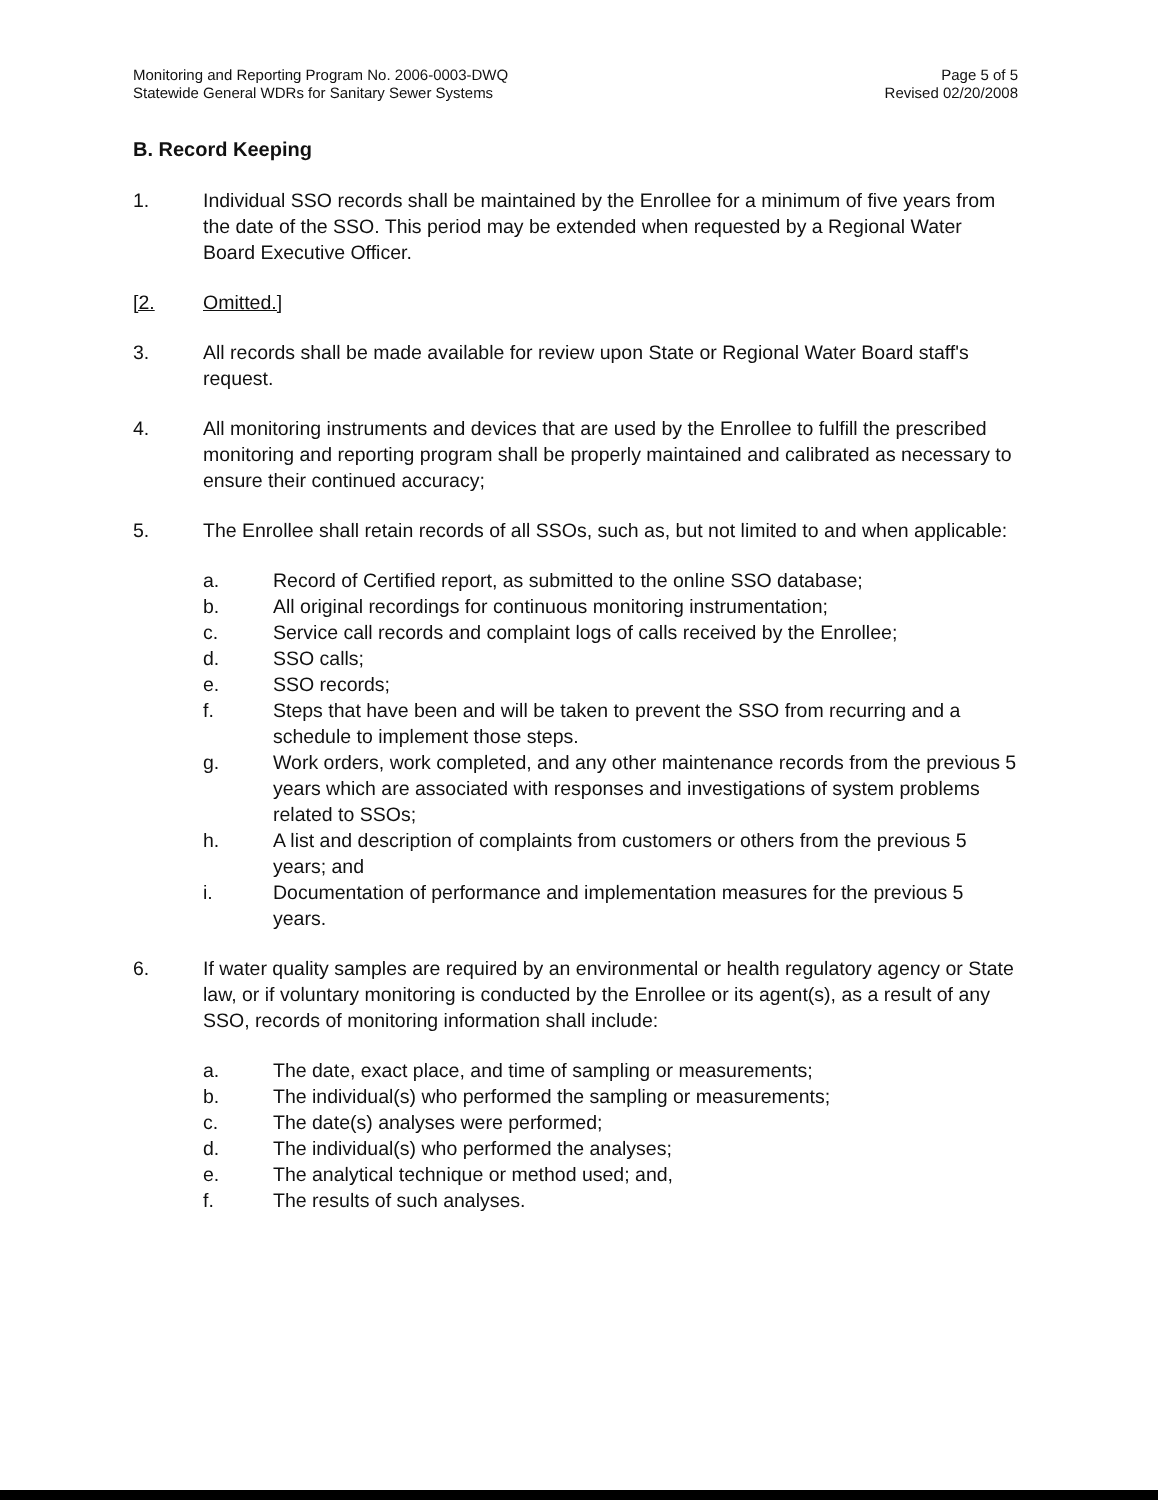Monitoring and Reporting Program No. 2006-0003-DWQ
Statewide General WDRs for Sanitary Sewer Systems
Page 5 of 5
Revised 02/20/2008
B. Record Keeping
1. Individual SSO records shall be maintained by the Enrollee for a minimum of five years from the date of the SSO. This period may be extended when requested by a Regional Water Board Executive Officer.
[2. Omitted.]
3. All records shall be made available for review upon State or Regional Water Board staff's request.
4. All monitoring instruments and devices that are used by the Enrollee to fulfill the prescribed monitoring and reporting program shall be properly maintained and calibrated as necessary to ensure their continued accuracy;
5. The Enrollee shall retain records of all SSOs, such as, but not limited to and when applicable:
a. Record of Certified report, as submitted to the online SSO database;
b. All original recordings for continuous monitoring instrumentation;
c. Service call records and complaint logs of calls received by the Enrollee;
d. SSO calls;
e. SSO records;
f. Steps that have been and will be taken to prevent the SSO from recurring and a schedule to implement those steps.
g. Work orders, work completed, and any other maintenance records from the previous 5 years which are associated with responses and investigations of system problems related to SSOs;
h. A list and description of complaints from customers or others from the previous 5 years; and
i. Documentation of performance and implementation measures for the previous 5 years.
6. If water quality samples are required by an environmental or health regulatory agency or State law, or if voluntary monitoring is conducted by the Enrollee or its agent(s), as a result of any SSO, records of monitoring information shall include:
a. The date, exact place, and time of sampling or measurements;
b. The individual(s) who performed the sampling or measurements;
c. The date(s) analyses were performed;
d. The individual(s) who performed the analyses;
e. The analytical technique or method used; and,
f. The results of such analyses.